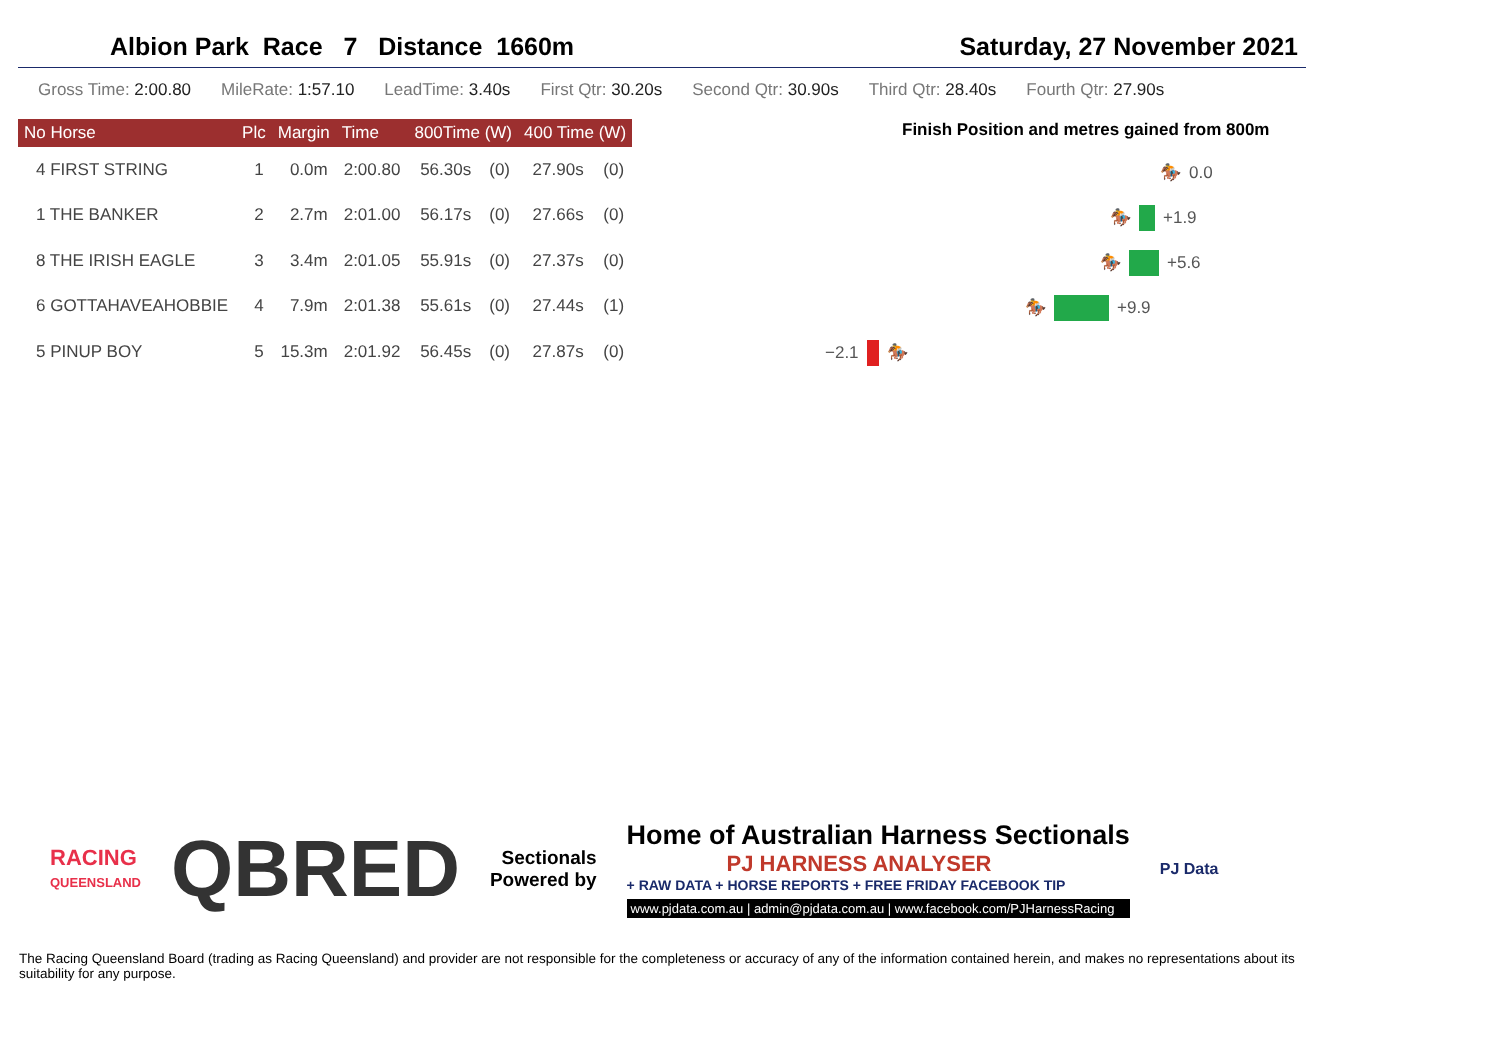Albion Park Race 7 Distance 1660m Saturday, 27 November 2021
Gross Time: 2:00.80 MileRate: 1:57.10 LeadTime: 3.40s First Qtr: 30.20s Second Qtr: 30.90s Third Qtr: 28.40s Fourth Qtr: 27.90s
| No Horse | Plc | Margin | Time | 800Time (W) | | 400 Time (W) | |
| --- | --- | --- | --- | --- | --- | --- | --- |
| 4 FIRST STRING | 1 | 0.0m | 2:00.80 | 56.30s | (0) | 27.90s | (0) |
| 1 THE BANKER | 2 | 2.7m | 2:01.00 | 56.17s | (0) | 27.66s | (0) |
| 8 THE IRISH EAGLE | 3 | 3.4m | 2:01.05 | 55.91s | (0) | 27.37s | (0) |
| 6 GOTTAHAVEAHOBBIE | 4 | 7.9m | 2:01.38 | 55.61s | (0) | 27.44s | (1) |
| 5 PINUP BOY | 5 | 15.3m | 2:01.92 | 56.45s | (0) | 27.87s | (0) |
Finish Position and metres gained from 800m
🏇 0.0
🏇 +1.9
🏇 +5.6
🏇 +9.9
−2.1 🏇
RACING
QUEENSLAND
QBRED
Sectionals
Powered by
Home of Australian Harness Sectionals
PJ HARNESS ANALYSER
+ RAW DATA + HORSE REPORTS + FREE FRIDAY FACEBOOK TIP
www.pjdata.com.au | admin@pjdata.com.au | www.facebook.com/PJHarnessRacing
PJ Data
The Racing Queensland Board (trading as Racing Queensland) and provider are not responsible for the completeness or accuracy of any of the information contained herein, and makes no representations about its suitability for any purpose.